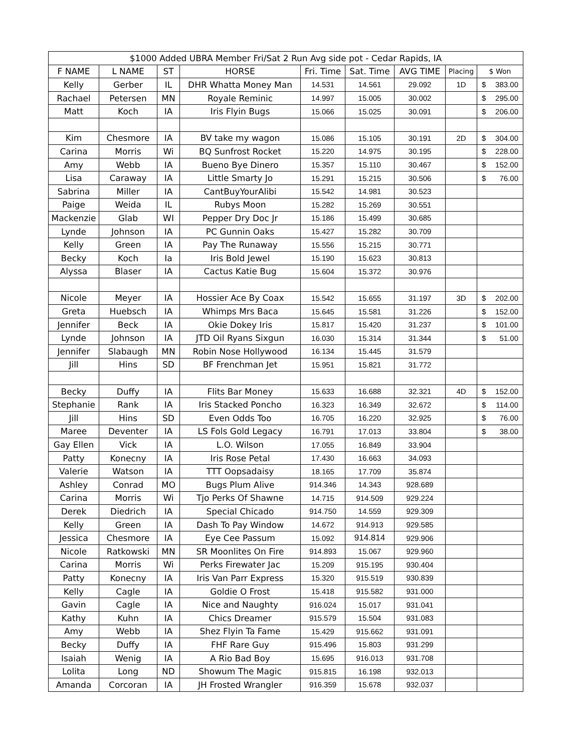| $1000 Added UBRA Member Fri/Sat 2 Run Avg side pot - Cedar Rapids, IA | | | | | | | | |
| --- | --- | --- | --- | --- | --- | --- | --- | --- |
| F NAME | L NAME | ST | HORSE | Fri. Time | Sat. Time | AVG TIME | Placing | $ Won |
| Kelly | Gerber | IL | DHR Whatta Money Man | 14.531 | 14.561 | 29.092 | 1D | $ 383.00 |
| Rachael | Petersen | MN | Royale Reminic | 14.997 | 15.005 | 30.002 | | $ 295.00 |
| Matt | Koch | IA | Iris Flyin Bugs | 15.066 | 15.025 | 30.091 | | $ 206.00 |
| Kim | Chesmore | IA | BV take my wagon | 15.086 | 15.105 | 30.191 | 2D | $ 304.00 |
| Carina | Morris | Wi | BQ Sunfrost Rocket | 15.220 | 14.975 | 30.195 | | $ 228.00 |
| Amy | Webb | IA | Bueno Bye Dinero | 15.357 | 15.110 | 30.467 | | $ 152.00 |
| Lisa | Caraway | IA | Little Smarty Jo | 15.291 | 15.215 | 30.506 | | $ 76.00 |
| Sabrina | Miller | IA | CantBuyYourAlibi | 15.542 | 14.981 | 30.523 | | |
| Paige | Weida | IL | Rubys Moon | 15.282 | 15.269 | 30.551 | | |
| Mackenzie | Glab | WI | Pepper Dry Doc Jr | 15.186 | 15.499 | 30.685 | | |
| Lynde | Johnson | IA | PC Gunnin Oaks | 15.427 | 15.282 | 30.709 | | |
| Kelly | Green | IA | Pay The Runaway | 15.556 | 15.215 | 30.771 | | |
| Becky | Koch | Ia | Iris Bold Jewel | 15.190 | 15.623 | 30.813 | | |
| Alyssa | Blaser | IA | Cactus Katie Bug | 15.604 | 15.372 | 30.976 | | |
| Nicole | Meyer | IA | Hossier Ace By Coax | 15.542 | 15.655 | 31.197 | 3D | $ 202.00 |
| Greta | Huebsch | IA | Whimps Mrs Baca | 15.645 | 15.581 | 31.226 | | $ 152.00 |
| Jennifer | Beck | IA | Okie Dokey Iris | 15.817 | 15.420 | 31.237 | | $ 101.00 |
| Lynde | Johnson | IA | JTD Oil Ryans Sixgun | 16.030 | 15.314 | 31.344 | | $ 51.00 |
| Jennifer | Slabaugh | MN | Robin Nose Hollywood | 16.134 | 15.445 | 31.579 | | |
| Jill | Hins | SD | BF Frenchman Jet | 15.951 | 15.821 | 31.772 | | |
| Becky | Duffy | IA | Flits Bar Money | 15.633 | 16.688 | 32.321 | 4D | $ 152.00 |
| Stephanie | Rank | IA | Iris Stacked Poncho | 16.323 | 16.349 | 32.672 | | $ 114.00 |
| Jill | Hins | SD | Even Odds Too | 16.705 | 16.220 | 32.925 | | $ 76.00 |
| Maree | Deventer | IA | LS Fols Gold Legacy | 16.791 | 17.013 | 33.804 | | $ 38.00 |
| Gay Ellen | Vick | IA | L.O. Wilson | 17.055 | 16.849 | 33.904 | | |
| Patty | Konecny | IA | Iris Rose Petal | 17.430 | 16.663 | 34.093 | | |
| Valerie | Watson | IA | TTT Oopsadaisy | 18.165 | 17.709 | 35.874 | | |
| Ashley | Conrad | MO | Bugs Plum Alive | 914.346 | 14.343 | 928.689 | | |
| Carina | Morris | Wi | Tjo Perks Of Shawne | 14.715 | 914.509 | 929.224 | | |
| Derek | Diedrich | IA | Special Chicado | 914.750 | 14.559 | 929.309 | | |
| Kelly | Green | IA | Dash To Pay Window | 14.672 | 914.913 | 929.585 | | |
| Jessica | Chesmore | IA | Eye Cee Passum | 15.092 | 914.814 | 929.906 | | |
| Nicole | Ratkowski | MN | SR Moonlites On Fire | 914.893 | 15.067 | 929.960 | | |
| Carina | Morris | Wi | Perks Firewater Jac | 15.209 | 915.195 | 930.404 | | |
| Patty | Konecny | IA | Iris Van Parr Express | 15.320 | 915.519 | 930.839 | | |
| Kelly | Cagle | IA | Goldie O Frost | 15.418 | 915.582 | 931.000 | | |
| Gavin | Cagle | IA | Nice and Naughty | 916.024 | 15.017 | 931.041 | | |
| Kathy | Kuhn | IA | Chics Dreamer | 915.579 | 15.504 | 931.083 | | |
| Amy | Webb | IA | Shez Flyin Ta Fame | 15.429 | 915.662 | 931.091 | | |
| Becky | Duffy | IA | FHF Rare Guy | 915.496 | 15.803 | 931.299 | | |
| Isaiah | Wenig | IA | A Rio Bad Boy | 15.695 | 916.013 | 931.708 | | |
| Lolita | Long | ND | Showum The Magic | 915.815 | 16.198 | 932.013 | | |
| Amanda | Corcoran | IA | JH Frosted Wrangler | 916.359 | 15.678 | 932.037 | | |